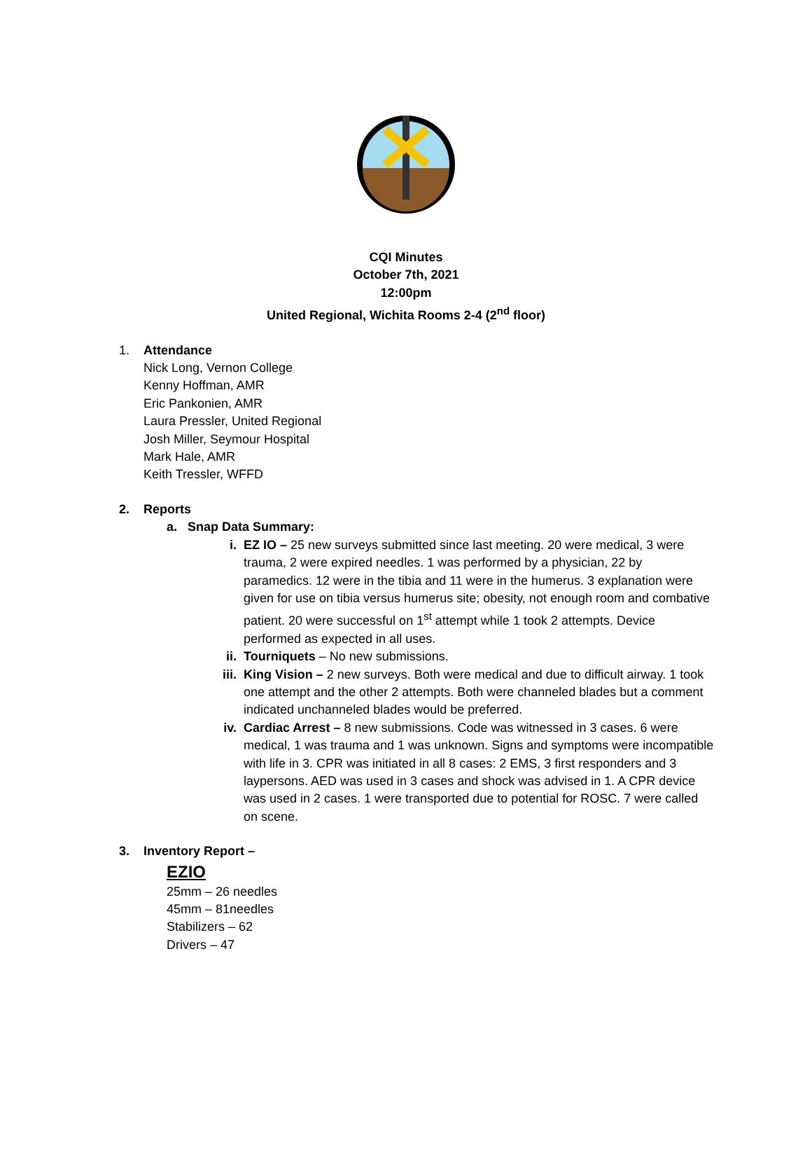CQI Minutes
October 7th, 2021
12:00pm
United Regional, Wichita Rooms 2-4 (2<sup>nd</sup> floor)
1. Attendance
Nick Long, Vernon College
Kenny Hoffman, AMR
Eric Pankonien, AMR
Laura Pressler, United Regional
Josh Miller, Seymour Hospital
Mark Hale, AMR
Keith Tressler, WFFD
2. Reports
a. Snap Data Summary:
i. EZ IO – 25 new surveys submitted since last meeting. 20 were medical, 3 were trauma, 2 were expired needles. 1 was performed by a physician, 22 by paramedics. 12 were in the tibia and 11 were in the humerus. 3 explanation were given for use on tibia versus humerus site; obesity, not enough room and combative patient. 20 were successful on 1<sup>st</sup> attempt while 1 took 2 attempts. Device performed as expected in all uses.
ii. Tourniquets – No new submissions.
iii.
King Vision – 2 new surveys. Both were medical and due to difficult airway. 1 took one attempt and the other 2 attempts. Both were channeled blades but a comment indicated unchanneled blades would be preferred.
iv. Cardiac Arrest – 8 new submissions. Code was witnessed in 3 cases. 6 were medical, 1 was trauma and 1 was unknown. Signs and symptoms were incompatible with life in 3. CPR was initiated in all 8 cases: 2 EMS, 3 first responders and 3 laypersons. AED was used in 3 cases and shock was advised in 1. A CPR device was used in 2 cases. 1 were transported due to potential for ROSC. 7 were called on scene.
3. Inventory Report –
EZIO
25mm – 26 needles
45mm – 81needles
Stabilizers – 62
Drivers – 47